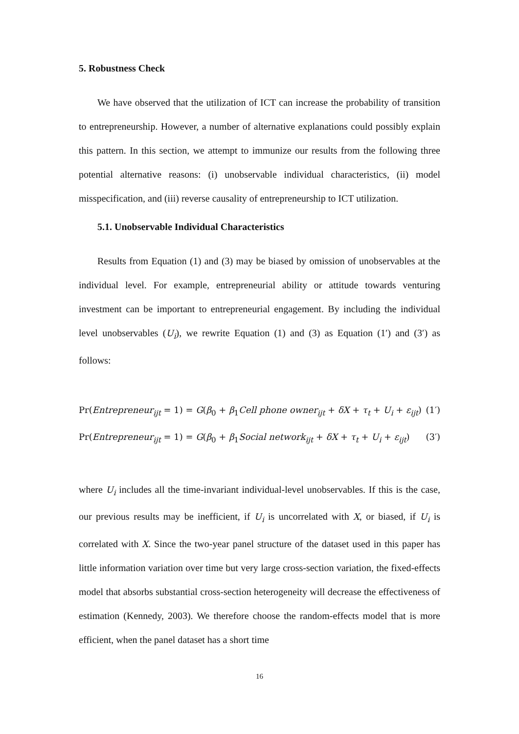5. Robustness Check
We have observed that the utilization of ICT can increase the probability of transition to entrepreneurship. However, a number of alternative explanations could possibly explain this pattern. In this section, we attempt to immunize our results from the following three potential alternative reasons: (i) unobservable individual characteristics, (ii) model misspecification, and (iii) reverse causality of entrepreneurship to ICT utilization.
5.1. Unobservable Individual Characteristics
Results from Equation (1) and (3) may be biased by omission of unobservables at the individual level. For example, entrepreneurial ability or attitude towards venturing investment can be important to entrepreneurial engagement. By including the individual level unobservables (U<sub>i</sub>), we rewrite Equation (1) and (3) as Equation (1′) and (3′) as follows:
Pr(Entrepreneur<sub>ijt</sub> = 1) = G(β<sub>0</sub> + β<sub>1</sub>Cell phone owner<sub>ijt</sub> + δX + τ<sub>t</sub> + U<sub>i</sub> + ε<sub>ijt</sub>) (1′)
Pr(Entrepreneur<sub>ijt</sub> = 1) = G(β<sub>0</sub> + β<sub>1</sub>Social network<sub>ijt</sub> + δX + τ<sub>t</sub> + U<sub>i</sub> + ε<sub>ijt</sub>) (3′)
where U<sub>i</sub> includes all the time-invariant individual-level unobservables. If this is the case, our previous results may be inefficient, if U<sub>i</sub> is uncorrelated with X, or biased, if U<sub>i</sub> is correlated with X. Since the two-year panel structure of the dataset used in this paper has little information variation over time but very large cross-section variation, the fixed-effects model that absorbs substantial cross-section heterogeneity will decrease the effectiveness of estimation (Kennedy, 2003). We therefore choose the random-effects model that is more efficient, when the panel dataset has a short time
16